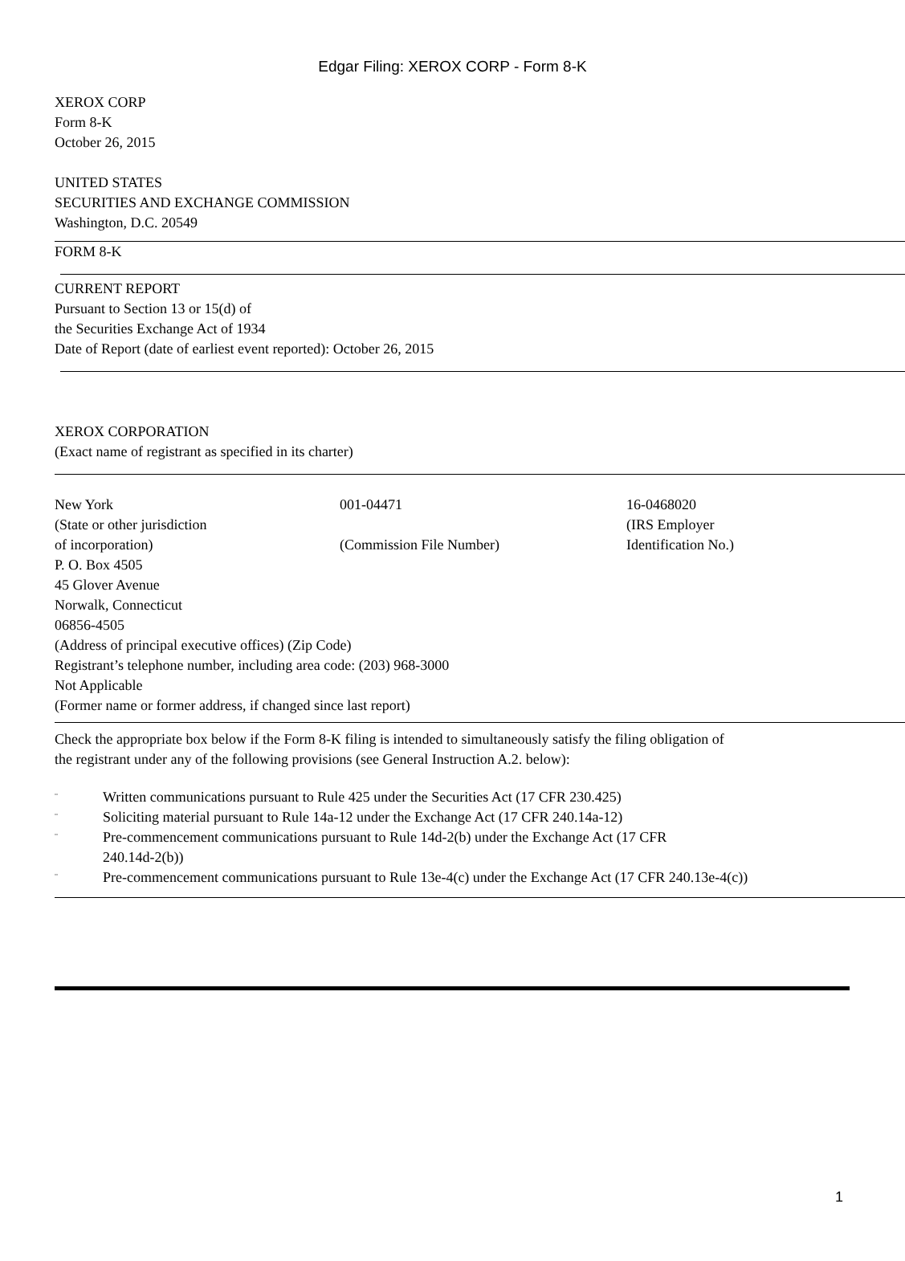Edgar Filing: XEROX CORP - Form 8-K
XEROX CORP
Form 8-K
October 26, 2015
UNITED STATES
SECURITIES AND EXCHANGE COMMISSION
Washington, D.C. 20549
FORM 8-K
CURRENT REPORT
Pursuant to Section 13 or 15(d) of
the Securities Exchange Act of 1934
Date of Report (date of earliest event reported): October 26, 2015
XEROX CORPORATION
(Exact name of registrant as specified in its charter)
| New York (State or other jurisdiction of incorporation) | 001-04471 (Commission File Number) | 16-0468020 (IRS Employer Identification No.) |
P. O. Box 4505
45 Glover Avenue
Norwalk, Connecticut
06856-4505
(Address of principal executive offices) (Zip Code)
Registrant’s telephone number, including area code: (203) 968-3000
Not Applicable
(Former name or former address, if changed since last report)
Check the appropriate box below if the Form 8-K filing is intended to simultaneously satisfy the filing obligation of
the registrant under any of the following provisions (see General Instruction A.2. below):
¨ Written communications pursuant to Rule 425 under the Securities Act (17 CFR 230.425)
¨ Soliciting material pursuant to Rule 14a-12 under the Exchange Act (17 CFR 240.14a-12)
¨ Pre-commencement communications pursuant to Rule 14d-2(b) under the Exchange Act (17 CFR
240.14d-2(b))
¨ Pre-commencement communications pursuant to Rule 13e-4(c) under the Exchange Act (17 CFR 240.13e-4(c))
1